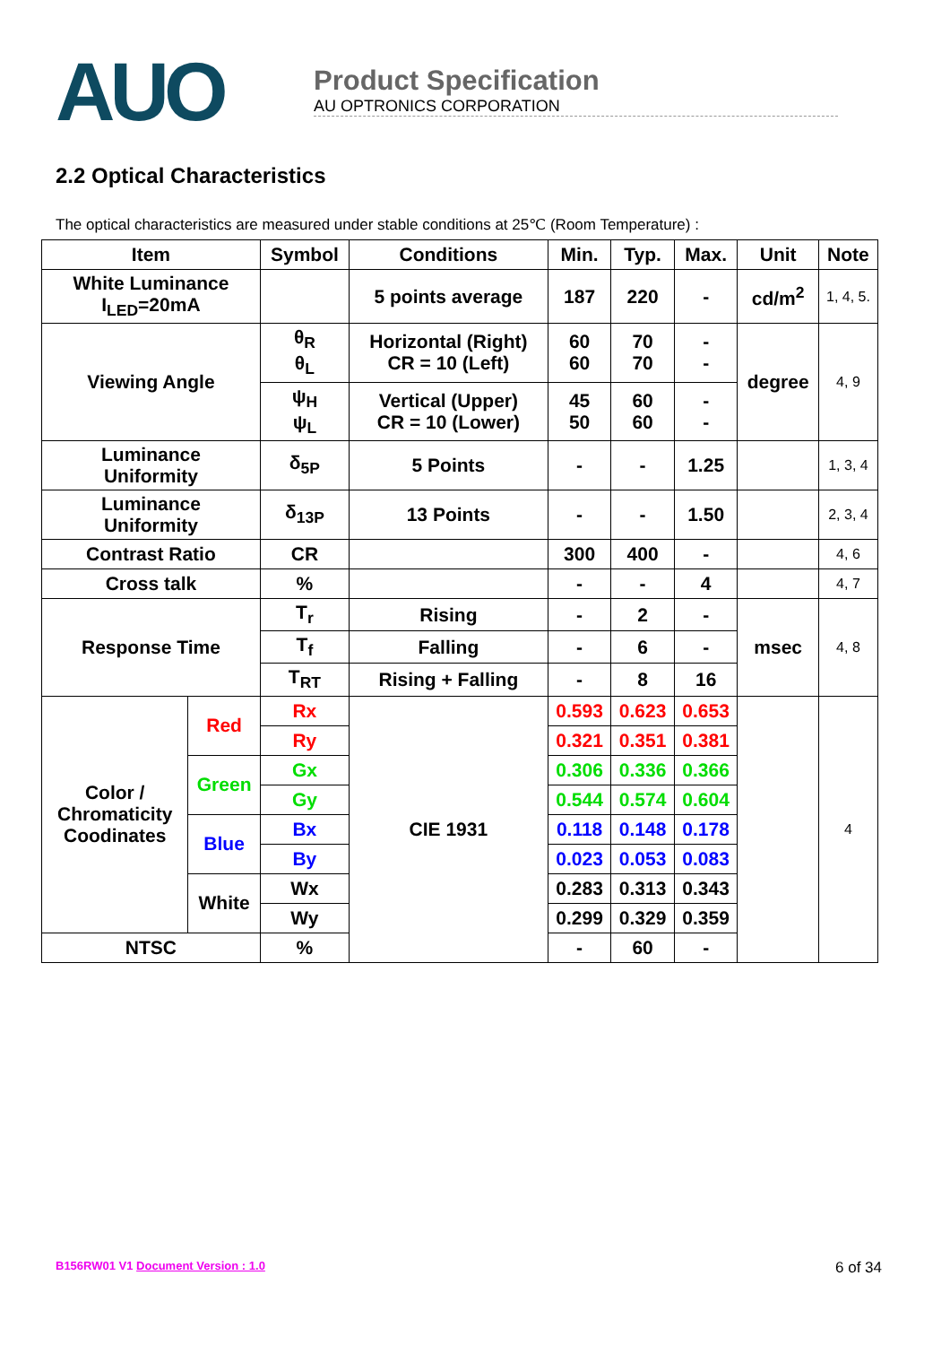AUO
Product Specification
AU OPTRONICS CORPORATION
2.2 Optical Characteristics
The optical characteristics are measured under stable conditions at 25℃ (Room Temperature) :
| Item | | Symbol | Conditions | Min. | Typ. | Max. | Unit | Note |
| --- | --- | --- | --- | --- | --- | --- | --- | --- |
| White Luminance I<sub>LED</sub>=20mA | | | 5 points average | 187 | 220 | - | cd/m<sup>2</sup> | 1, 4, 5. |
| Viewing Angle | | θ<sub>R</sub> θ<sub>L</sub> | Horizontal (Right) CR = 10 (Left) | 60 60 | 70 70 | - - | degree | 4, 9 |
| | | ψ<sub>H</sub> ψ<sub>L</sub> | Vertical (Upper) CR = 10 (Lower) | 45 50 | 60 60 | - - | | |
| Luminance Uniformity | | δ<sub>5P</sub> | 5 Points | - | - | 1.25 | | 1, 3, 4 |
| Luminance Uniformity | | δ<sub>13P</sub> | 13 Points | - | - | 1.50 | | 2, 3, 4 |
| Contrast Ratio | | CR | | 300 | 400 | - | | 4, 6 |
| Cross talk | | % | | - | - | 4 | | 4, 7 |
| Response Time | | T<sub>r</sub> | Rising | - | 2 | - | msec | 4, 8 |
| | | T<sub>f</sub> | Falling | - | 6 | - | | |
| | | T<sub>RT</sub> | Rising + Falling | - | 8 | 16 | | |
| Color / Chromaticity Coodinates | Red | Rx | CIE 1931 | 0.593 | 0.623 | 0.653 | | 4 |
| | | Ry | | 0.321 | 0.351 | 0.381 | | |
| | Green | Gx | | 0.306 | 0.336 | 0.366 | | |
| | | Gy | | 0.544 | 0.574 | 0.604 | | |
| | Blue | Bx | | 0.118 | 0.148 | 0.178 | | |
| | | By | | 0.023 | 0.053 | 0.083 | | |
| | White | Wx | | 0.283 | 0.313 | 0.343 | | |
| | | Wy | | 0.299 | 0.329 | 0.359 | | |
| NTSC | | % | | - | 60 | - | | |
B156RW01 V1 Document Version : 1.0 6 of 34